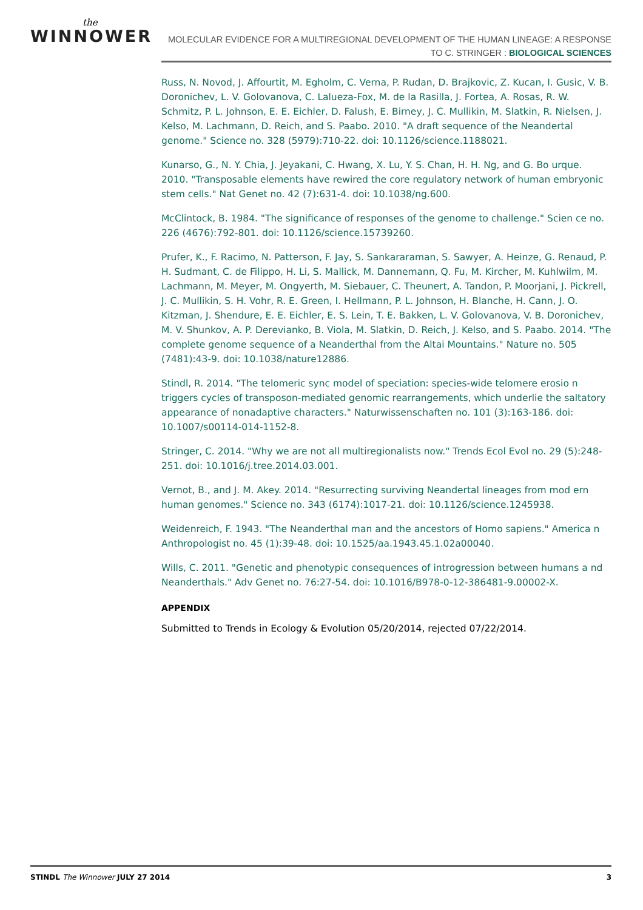the
WINNOWER
MOLECULAR EVIDENCE FOR A MULTIREGIONAL DEVELOPMENT OF THE HUMAN LINEAGE: A RESPONSE TO C. STRINGER : BIOLOGICAL SCIENCES
Russ, N. Novod, J. Affourtit, M. Egholm, C. Verna, P. Rudan, D. Brajkovic, Z. Kucan, I. Gusic, V. B. Doronichev, L. V. Golovanova, C. Lalueza-Fox, M. de la Rasilla, J. Fortea, A. Rosas, R. W. Schmitz, P. L. Johnson, E. E. Eichler, D. Falush, E. Birney, J. C. Mullikin, M. Slatkin, R. Nielsen, J. Kelso, M. Lachmann, D. Reich, and S. Paabo. 2010. "A draft sequence of the Neandertal genome." Science no. 328 (5979):710-22. doi: 10.1126/science.1188021.
Kunarso, G., N. Y. Chia, J. Jeyakani, C. Hwang, X. Lu, Y. S. Chan, H. H. Ng, and G. Bo urque. 2010. "Transposable elements have rewired the core regulatory network of human embryonic stem cells." Nat Genet no. 42 (7):631-4. doi: 10.1038/ng.600.
McClintock, B. 1984. "The significance of responses of the genome to challenge." Scien ce no. 226 (4676):792-801. doi: 10.1126/science.15739260.
Prufer, K., F. Racimo, N. Patterson, F. Jay, S. Sankararaman, S. Sawyer, A. Heinze, G. Renaud, P. H. Sudmant, C. de Filippo, H. Li, S. Mallick, M. Dannemann, Q. Fu, M. Kircher, M. Kuhlwilm, M. Lachmann, M. Meyer, M. Ongyerth, M. Siebauer, C. Theunert, A. Tandon, P. Moorjani, J. Pickrell, J. C. Mullikin, S. H. Vohr, R. E. Green, I. Hellmann, P. L. Johnson, H. Blanche, H. Cann, J. O. Kitzman, J. Shendure, E. E. Eichler, E. S. Lein, T. E. Bakken, L. V. Golovanova, V. B. Doronichev, M. V. Shunkov, A. P. Derevianko, B. Viola, M. Slatkin, D. Reich, J. Kelso, and S. Paabo. 2014. "The complete genome sequence of a Neanderthal from the Altai Mountains." Nature no. 505 (7481):43-9. doi: 10.1038/nature12886.
Stindl, R. 2014. "The telomeric sync model of speciation: species-wide telomere erosio n triggers cycles of transposon-mediated genomic rearrangements, which underlie the saltatory appearance of nonadaptive characters." Naturwissenschaften no. 101 (3):163-186. doi: 10.1007/s00114-014-1152-8.
Stringer, C. 2014. "Why we are not all multiregionalists now." Trends Ecol Evol no. 29 (5):248-251. doi: 10.1016/j.tree.2014.03.001.
Vernot, B., and J. M. Akey. 2014. "Resurrecting surviving Neandertal lineages from mod ern human genomes." Science no. 343 (6174):1017-21. doi: 10.1126/science.1245938.
Weidenreich, F. 1943. "The Neanderthal man and the ancestors of Homo sapiens." America n Anthropologist no. 45 (1):39-48. doi: 10.1525/aa.1943.45.1.02a00040.
Wills, C. 2011. "Genetic and phenotypic consequences of introgression between humans a nd Neanderthals." Adv Genet no. 76:27-54. doi: 10.1016/B978-0-12-386481-9.00002-X.
APPENDIX
Submitted to Trends in Ecology & Evolution 05/20/2014, rejected 07/22/2014.
STINDL The Winnower JULY 27 2014 3